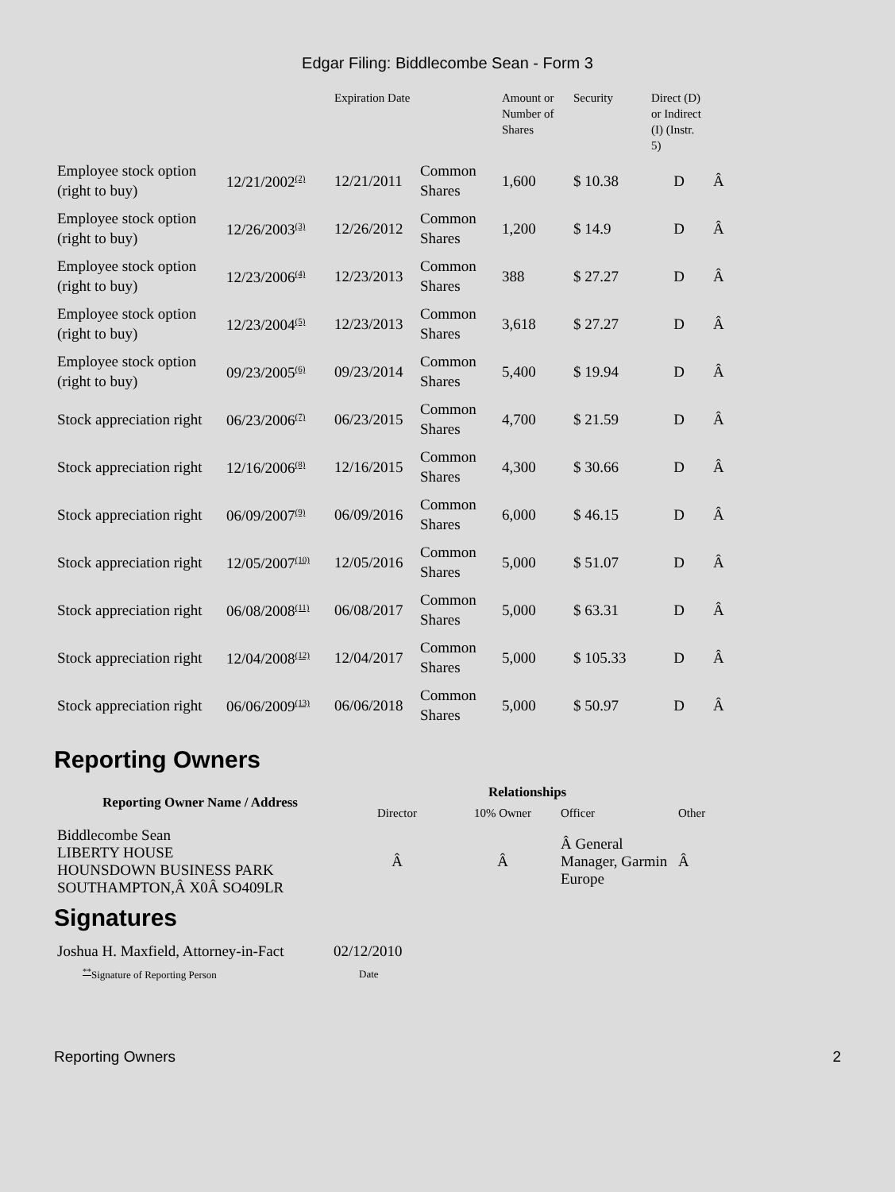Edgar Filing: Biddlecombe Sean - Form 3
| | | Expiration Date | | Amount or Number of Shares | Security | Direct (D) or Indirect (I) (Instr. 5) | |
| --- | --- | --- | --- | --- | --- | --- | --- |
| Employee stock option (right to buy) | 12/21/2002<sup>(2)</sup> | 12/21/2011 | Common Shares | 1,600 | $ 10.38 | D | Â |
| Employee stock option (right to buy) | 12/26/2003<sup>(3)</sup> | 12/26/2012 | Common Shares | 1,200 | $ 14.9 | D | Â |
| Employee stock option (right to buy) | 12/23/2006<sup>(4)</sup> | 12/23/2013 | Common Shares | 388 | $ 27.27 | D | Â |
| Employee stock option (right to buy) | 12/23/2004<sup>(5)</sup> | 12/23/2013 | Common Shares | 3,618 | $ 27.27 | D | Â |
| Employee stock option (right to buy) | 09/23/2005<sup>(6)</sup> | 09/23/2014 | Common Shares | 5,400 | $ 19.94 | D | Â |
| Stock appreciation right | 06/23/2006<sup>(7)</sup> | 06/23/2015 | Common Shares | 4,700 | $ 21.59 | D | Â |
| Stock appreciation right | 12/16/2006<sup>(8)</sup> | 12/16/2015 | Common Shares | 4,300 | $ 30.66 | D | Â |
| Stock appreciation right | 06/09/2007<sup>(9)</sup> | 06/09/2016 | Common Shares | 6,000 | $ 46.15 | D | Â |
| Stock appreciation right | 12/05/2007<sup>(10)</sup> | 12/05/2016 | Common Shares | 5,000 | $ 51.07 | D | Â |
| Stock appreciation right | 06/08/2008<sup>(11)</sup> | 06/08/2017 | Common Shares | 5,000 | $ 63.31 | D | Â |
| Stock appreciation right | 12/04/2008<sup>(12)</sup> | 12/04/2017 | Common Shares | 5,000 | $ 105.33 | D | Â |
| Stock appreciation right | 06/06/2009<sup>(13)</sup> | 06/06/2018 | Common Shares | 5,000 | $ 50.97 | D | Â |
Reporting Owners
| Reporting Owner Name / Address | Relationships | | | |
| --- | --- | --- | --- | --- |
| | Director | 10% Owner | Officer | Other |
| Biddlecombe Sean LIBERTY HOUSE HOUNSDOWN BUSINESS PARK SOUTHAMPTON,Â X0Â SO409LR | Â | Â | Â General Manager, Garmin Europe | Â |
Signatures
| Joshua H. Maxfield, Attorney-in-Fact | 02/12/2010 |
| <sup>**</sup> Signature of Reporting Person | Date |
Reporting Owners 2